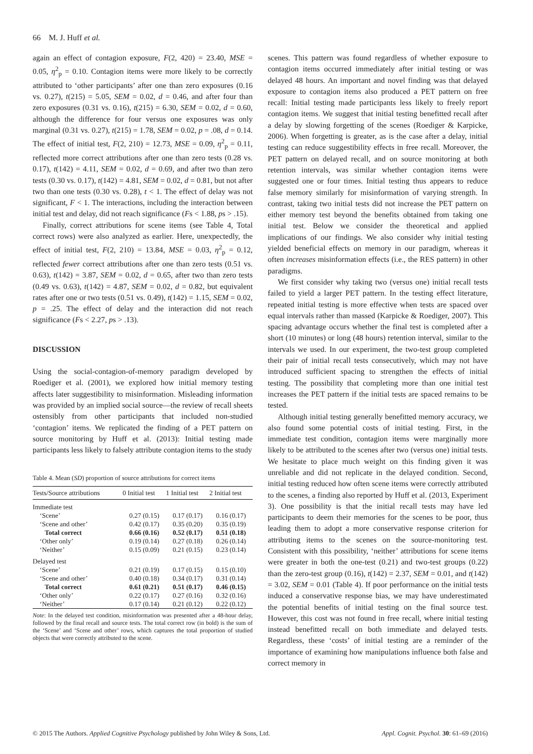66 M. J. Huff et al.
again an effect of contagion exposure, F(2, 420) = 23.40, MSE = 0.05, η<sup>2</sup><sub>p</sub> = 0.10. Contagion items were more likely to be correctly attributed to ‘other participants’ after one than zero exposures (0.16 vs. 0.27), t(215) = 5.05, SEM = 0.02, d = 0.46, and after four than zero exposures (0.31 vs. 0.16), t(215) = 6.30, SEM = 0.02, d = 0.60, although the difference for four versus one exposures was only marginal (0.31 vs. 0.27), t(215) = 1.78, SEM = 0.02, p = .08, d = 0.14. The effect of initial test, F(2, 210) = 12.73, MSE = 0.09, η<sup>2</sup><sub>p</sub> = 0.11, reflected more correct attributions after one than zero tests (0.28 vs. 0.17), t(142) = 4.11, SEM = 0.02, d = 0.69, and after two than zero tests (0.30 vs. 0.17), t(142) = 4.81, SEM = 0.02, d = 0.81, but not after two than one tests (0.30 vs. 0.28), t < 1. The effect of delay was not significant, F < 1. The interactions, including the interaction between initial test and delay, did not reach significance (Fs < 1.88, ps > .15).
Finally, correct attributions for scene items (see Table 4, Total correct rows) were also analyzed as earlier. Here, unexpectedly, the effect of initial test, F(2, 210) = 13.84, MSE = 0.03, η<sup>2</sup><sub>p</sub> = 0.12, reflected fewer correct attributions after one than zero tests (0.51 vs. 0.63), t(142) = 3.87, SEM = 0.02, d = 0.65, after two than zero tests (0.49 vs. 0.63), t(142) = 4.87, SEM = 0.02, d = 0.82, but equivalent rates after one or two tests (0.51 vs. 0.49), t(142) = 1.15, SEM = 0.02, p = .25. The effect of delay and the interaction did not reach significance (Fs < 2.27, ps > .13).
DISCUSSION
Using the social-contagion-of-memory paradigm developed by Roediger et al. (2001), we explored how initial memory testing affects later suggestibility to misinformation. Misleading information was provided by an implied social source—the review of recall sheets ostensibly from other participants that included non-studied ‘contagion’ items. We replicated the finding of a PET pattern on source monitoring by Huff et al. (2013): Initial testing made participants less likely to falsely attribute contagion items to the study
Table 4. Mean (SD) proportion of source attributions for correct items
| Tests/Source attributions | 0 Initial test | 1 Initial test | 2 Initial test |
| --- | --- | --- | --- |
| Immediate test | | | |
| ‘Scene’ | 0.27 (0.15) | 0.17 (0.17) | 0.16 (0.17) |
| ‘Scene and other’ | 0.42 (0.17) | 0.35 (0.20) | 0.35 (0.19) |
| Total correct | 0.66 (0.16) | 0.52 (0.17) | 0.51 (0.18) |
| ‘Other only’ | 0.19 (0.14) | 0.27 (0.18) | 0.26 (0.14) |
| ‘Neither’ | 0.15 (0.09) | 0.21 (0.15) | 0.23 (0.14) |
| Delayed test | | | |
| ‘Scene’ | 0.21 (0.19) | 0.17 (0.15) | 0.15 (0.10) |
| ‘Scene and other’ | 0.40 (0.18) | 0.34 (0.17) | 0.31 (0.14) |
| Total correct | 0.61 (0.21) | 0.51 (0.17) | 0.46 (0.15) |
| ‘Other only’ | 0.22 (0.17) | 0.27 (0.16) | 0.32 (0.16) |
| ‘Neither’ | 0.17 (0.14) | 0.21 (0.12) | 0.22 (0.12) |
Note: In the delayed test condition, misinformation was presented after a 48-hour delay, followed by the final recall and source tests. The total correct row (in bold) is the sum of the ‘Scene’ and ‘Scene and other’ rows, which captures the total proportion of studied objects that were correctly attributed to the scene.
scenes. This pattern was found regardless of whether exposure to contagion items occurred immediately after initial testing or was delayed 48 hours. An important and novel finding was that delayed exposure to contagion items also produced a PET pattern on free recall: Initial testing made participants less likely to freely report contagion items. We suggest that initial testing benefitted recall after a delay by slowing forgetting of the scenes (Roediger & Karpicke, 2006). When forgetting is greater, as is the case after a delay, initial testing can reduce suggestibility effects in free recall. Moreover, the PET pattern on delayed recall, and on source monitoring at both retention intervals, was similar whether contagion items were suggested one or four times. Initial testing thus appears to reduce false memory similarly for misinformation of varying strength. In contrast, taking two initial tests did not increase the PET pattern on either memory test beyond the benefits obtained from taking one initial test. Below we consider the theoretical and applied implications of our findings. We also consider why initial testing yielded beneficial effects on memory in our paradigm, whereas it often increases misinformation effects (i.e., the RES pattern) in other paradigms.
We first consider why taking two (versus one) initial recall tests failed to yield a larger PET pattern. In the testing effect literature, repeated initial testing is more effective when tests are spaced over equal intervals rather than massed (Karpicke & Roediger, 2007). This spacing advantage occurs whether the final test is completed after a short (10 minutes) or long (48 hours) retention interval, similar to the intervals we used. In our experiment, the two-test group completed their pair of initial recall tests consecutively, which may not have introduced sufficient spacing to strengthen the effects of initial testing. The possibility that completing more than one initial test increases the PET pattern if the initial tests are spaced remains to be tested.
Although initial testing generally benefitted memory accuracy, we also found some potential costs of initial testing. First, in the immediate test condition, contagion items were marginally more likely to be attributed to the scenes after two (versus one) initial tests. We hesitate to place much weight on this finding given it was unreliable and did not replicate in the delayed condition. Second, initial testing reduced how often scene items were correctly attributed to the scenes, a finding also reported by Huff et al. (2013, Experiment 3). One possibility is that the initial recall tests may have led participants to deem their memories for the scenes to be poor, thus leading them to adopt a more conservative response criterion for attributing items to the scenes on the source-monitoring test. Consistent with this possibility, ‘neither’ attributions for scene items were greater in both the one-test (0.21) and two-test groups (0.22) than the zero-test group (0.16), t(142) = 2.37, SEM = 0.01, and t(142) = 3.02, SEM = 0.01 (Table 4). If poor performance on the initial tests induced a conservative response bias, we may have underestimated the potential benefits of initial testing on the final source test. However, this cost was not found in free recall, where initial testing instead benefitted recall on both immediate and delayed tests. Regardless, these ‘costs’ of initial testing are a reminder of the importance of examining how manipulations influence both false and correct memory in
© 2015 The Authors. Applied Cognitive Psychology published by John Wiley & Sons, Ltd. Appl. Cognit. Psychol. 30: 61–69 (2016)